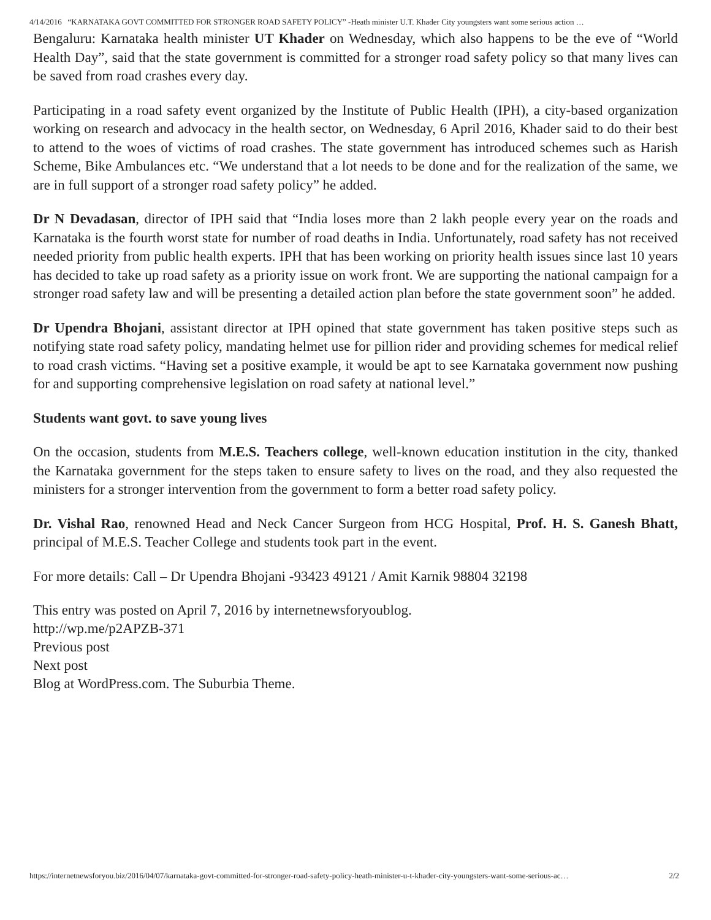4/14/2016 “KARNATAKA GOVT COMMITTED FOR STRONGER ROAD SAFETY POLICY” -Heath minister U.T. Khader City youngsters want some serious action …
Bengaluru: Karnataka health minister UT Khader on Wednesday, which also happens to be the eve of “World Health Day”, said that the state government is committed for a stronger road safety policy so that many lives can be saved from road crashes every day.
Participating in a road safety event organized by the Institute of Public Health (IPH), a city-based organization working on research and advocacy in the health sector, on Wednesday, 6 April 2016, Khader said to do their best to attend to the woes of victims of road crashes. The state government has introduced schemes such as Harish Scheme, Bike Ambulances etc. “We understand that a lot needs to be done and for the realization of the same, we are in full support of a stronger road safety policy” he added.
Dr N Devadasan, director of IPH said that “India loses more than 2 lakh people every year on the roads and Karnataka is the fourth worst state for number of road deaths in India. Unfortunately, road safety has not received needed priority from public health experts. IPH that has been working on priority health issues since last 10 years has decided to take up road safety as a priority issue on work front. We are supporting the national campaign for a stronger road safety law and will be presenting a detailed action plan before the state government soon” he added.
Dr Upendra Bhojani, assistant director at IPH opined that state government has taken positive steps such as notifying state road safety policy, mandating helmet use for pillion rider and providing schemes for medical relief to road crash victims. “Having set a positive example, it would be apt to see Karnataka government now pushing for and supporting comprehensive legislation on road safety at national level.”
Students want govt. to save young lives
On the occasion, students from M.E.S. Teachers college, well-known education institution in the city, thanked the Karnataka government for the steps taken to ensure safety to lives on the road, and they also requested the ministers for a stronger intervention from the government to form a better road safety policy.
Dr. Vishal Rao, renowned Head and Neck Cancer Surgeon from HCG Hospital, Prof. H. S. Ganesh Bhatt, principal of M.E.S. Teacher College and students took part in the event.
For more details: Call – Dr Upendra Bhojani -93423 49121 / Amit Karnik 98804 32198
This entry was posted on April 7, 2016 by internetnewsforyoublog.
http://wp.me/p2APZB-371
Previous post
Next post
Blog at WordPress.com. The Suburbia Theme.
https://internetnewsforyou.biz/2016/04/07/karnataka-govt-committed-for-stronger-road-safety-policy-heath-minister-u-t-khader-city-youngsters-want-some-serious-ac… 2/2